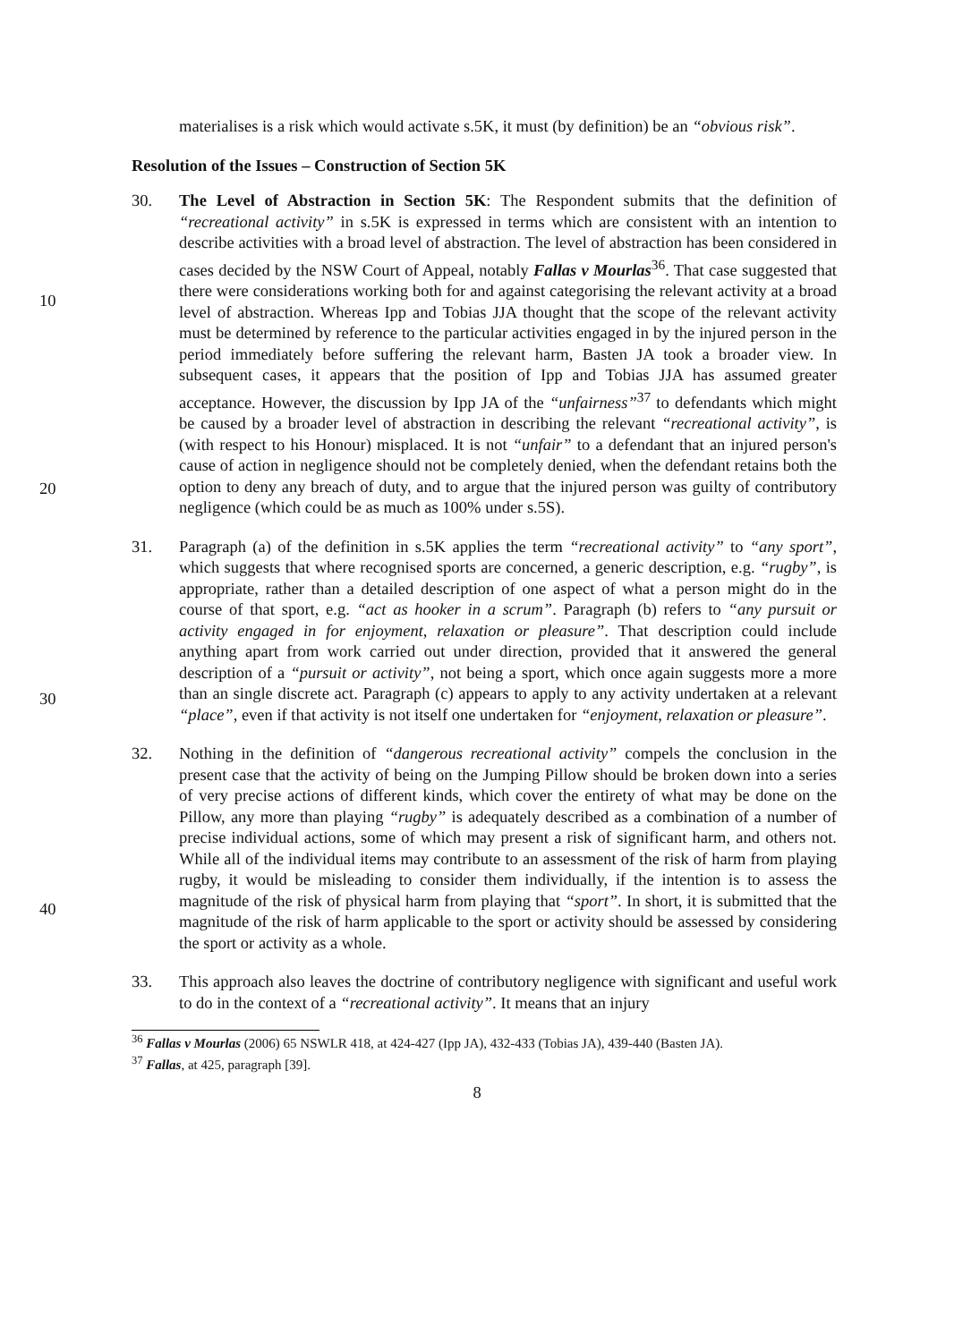materialises is a risk which would activate s.5K, it must (by definition) be an “obvious risk”.
Resolution of the Issues – Construction of Section 5K
10
20
30
40
30. The Level of Abstraction in Section 5K: The Respondent submits that the definition of “recreational activity” in s.5K is expressed in terms which are consistent with an intention to describe activities with a broad level of abstraction. The level of abstraction has been considered in cases decided by the NSW Court of Appeal, notably Fallas v Mourlas<sup>36</sup>. That case suggested that there were considerations working both for and against categorising the relevant activity at a broad level of abstraction. Whereas Ipp and Tobias JJA thought that the scope of the relevant activity must be determined by reference to the particular activities engaged in by the injured person in the period immediately before suffering the relevant harm, Basten JA took a broader view. In subsequent cases, it appears that the position of Ipp and Tobias JJA has assumed greater acceptance. However, the discussion by Ipp JA of the “unfairness”<sup>37</sup> to defendants which might be caused by a broader level of abstraction in describing the relevant “recreational activity”, is (with respect to his Honour) misplaced. It is not “unfair” to a defendant that an injured person's cause of action in negligence should not be completely denied, when the defendant retains both the option to deny any breach of duty, and to argue that the injured person was guilty of contributory negligence (which could be as much as 100% under s.5S).
31. Paragraph (a) of the definition in s.5K applies the term “recreational activity” to “any sport”, which suggests that where recognised sports are concerned, a generic description, e.g. “rugby”, is appropriate, rather than a detailed description of one aspect of what a person might do in the course of that sport, e.g. “act as hooker in a scrum”. Paragraph (b) refers to “any pursuit or activity engaged in for enjoyment, relaxation or pleasure”. That description could include anything apart from work carried out under direction, provided that it answered the general description of a “pursuit or activity”, not being a sport, which once again suggests more a more than an single discrete act. Paragraph (c) appears to apply to any activity undertaken at a relevant “place”, even if that activity is not itself one undertaken for “enjoyment, relaxation or pleasure”.
32. Nothing in the definition of “dangerous recreational activity” compels the conclusion in the present case that the activity of being on the Jumping Pillow should be broken down into a series of very precise actions of different kinds, which cover the entirety of what may be done on the Pillow, any more than playing “rugby” is adequately described as a combination of a number of precise individual actions, some of which may present a risk of significant harm, and others not. While all of the individual items may contribute to an assessment of the risk of harm from playing rugby, it would be misleading to consider them individually, if the intention is to assess the magnitude of the risk of physical harm from playing that “sport”. In short, it is submitted that the magnitude of the risk of harm applicable to the sport or activity should be assessed by considering the sport or activity as a whole.
33. This approach also leaves the doctrine of contributory negligence with significant and useful work to do in the context of a “recreational activity”. It means that an injury
<sup>36</sup> Fallas v Mourlas (2006) 65 NSWLR 418, at 424-427 (Ipp JA), 432-433 (Tobias JA), 439-440 (Basten JA).
<sup>37</sup> Fallas, at 425, paragraph [39].
8